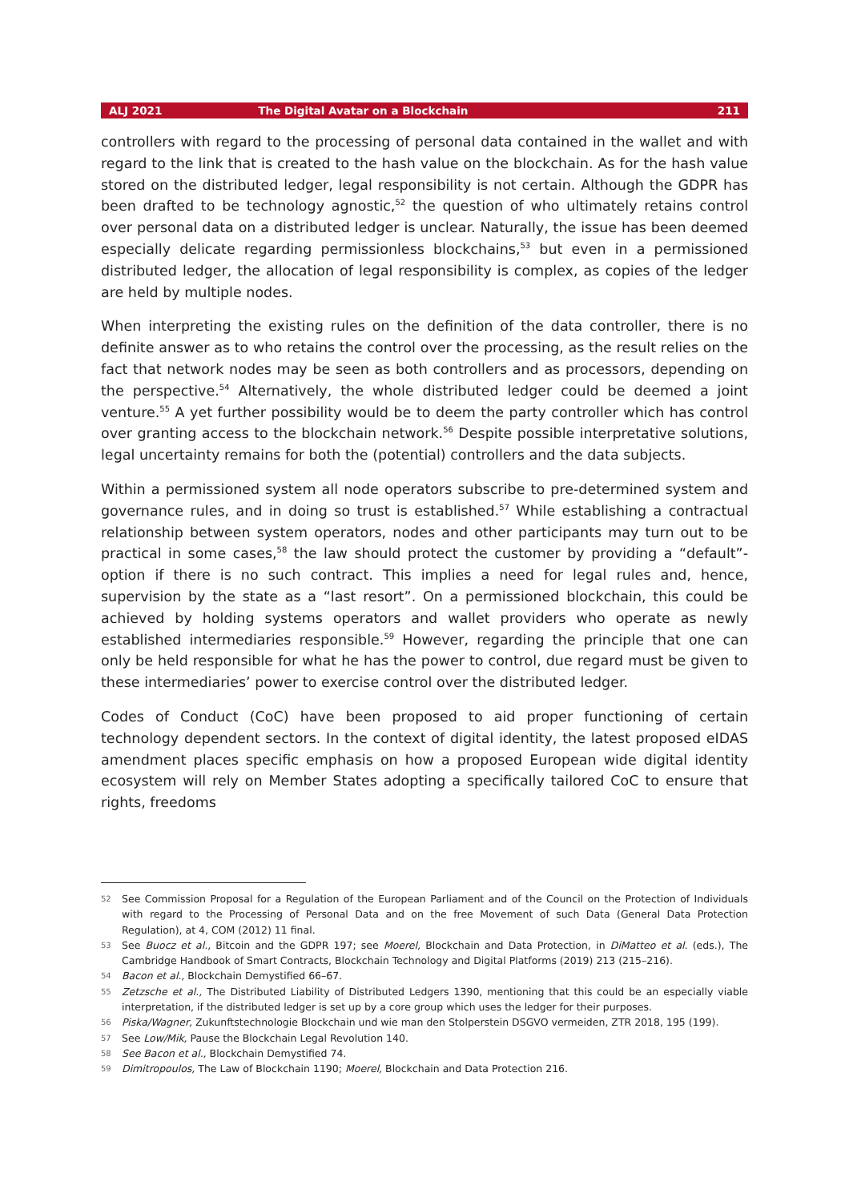ALJ 2021 The Digital Avatar on a Blockchain 211
controllers with regard to the processing of personal data contained in the wallet and with regard to the link that is created to the hash value on the blockchain. As for the hash value stored on the distributed ledger, legal responsibility is not certain. Although the GDPR has been drafted to be technology agnostic,<sup>52</sup> the question of who ultimately retains control over personal data on a distributed ledger is unclear. Naturally, the issue has been deemed especially delicate regarding permissionless blockchains,<sup>53</sup> but even in a permissioned distributed ledger, the allocation of legal responsibility is complex, as copies of the ledger are held by multiple nodes.
When interpreting the existing rules on the definition of the data controller, there is no definite answer as to who retains the control over the processing, as the result relies on the fact that network nodes may be seen as both controllers and as processors, depending on the perspective.<sup>54</sup> Alternatively, the whole distributed ledger could be deemed a joint venture.<sup>55</sup> A yet further possibility would be to deem the party controller which has control over granting access to the blockchain network.<sup>56</sup> Despite possible interpretative solutions, legal uncertainty remains for both the (potential) controllers and the data subjects.
Within a permissioned system all node operators subscribe to pre-determined system and governance rules, and in doing so trust is established.<sup>57</sup> While establishing a contractual relationship between system operators, nodes and other participants may turn out to be practical in some cases,<sup>58</sup> the law should protect the customer by providing a “default”-option if there is no such contract. This implies a need for legal rules and, hence, supervision by the state as a “last resort”. On a permissioned blockchain, this could be achieved by holding systems operators and wallet providers who operate as newly established intermediaries responsible.<sup>59</sup> However, regarding the principle that one can only be held responsible for what he has the power to control, due regard must be given to these intermediaries’ power to exercise control over the distributed ledger.
Codes of Conduct (CoC) have been proposed to aid proper functioning of certain technology dependent sectors. In the context of digital identity, the latest proposed eIDAS amendment places specific emphasis on how a proposed European wide digital identity ecosystem will rely on Member States adopting a specifically tailored CoC to ensure that rights, freedoms
52 See Commission Proposal for a Regulation of the European Parliament and of the Council on the Protection of Individuals with regard to the Processing of Personal Data and on the free Movement of such Data (General Data Protection Regulation), at 4, COM (2012) 11 final.
53 See Buocz et al., Bitcoin and the GDPR 197; see Moerel, Blockchain and Data Protection, in DiMatteo et al. (eds.), The Cambridge Handbook of Smart Contracts, Blockchain Technology and Digital Platforms (2019) 213 (215–216).
54 Bacon et al., Blockchain Demystified 66–67.
55 Zetzsche et al., The Distributed Liability of Distributed Ledgers 1390, mentioning that this could be an especially viable interpretation, if the distributed ledger is set up by a core group which uses the ledger for their purposes.
56 Piska/Wagner, Zukunftstechnologie Blockchain und wie man den Stolperstein DSGVO vermeiden, ZTR 2018, 195 (199).
57 See Low/Mik, Pause the Blockchain Legal Revolution 140.
58 See Bacon et al., Blockchain Demystified 74.
59 Dimitropoulos, The Law of Blockchain 1190; Moerel, Blockchain and Data Protection 216.